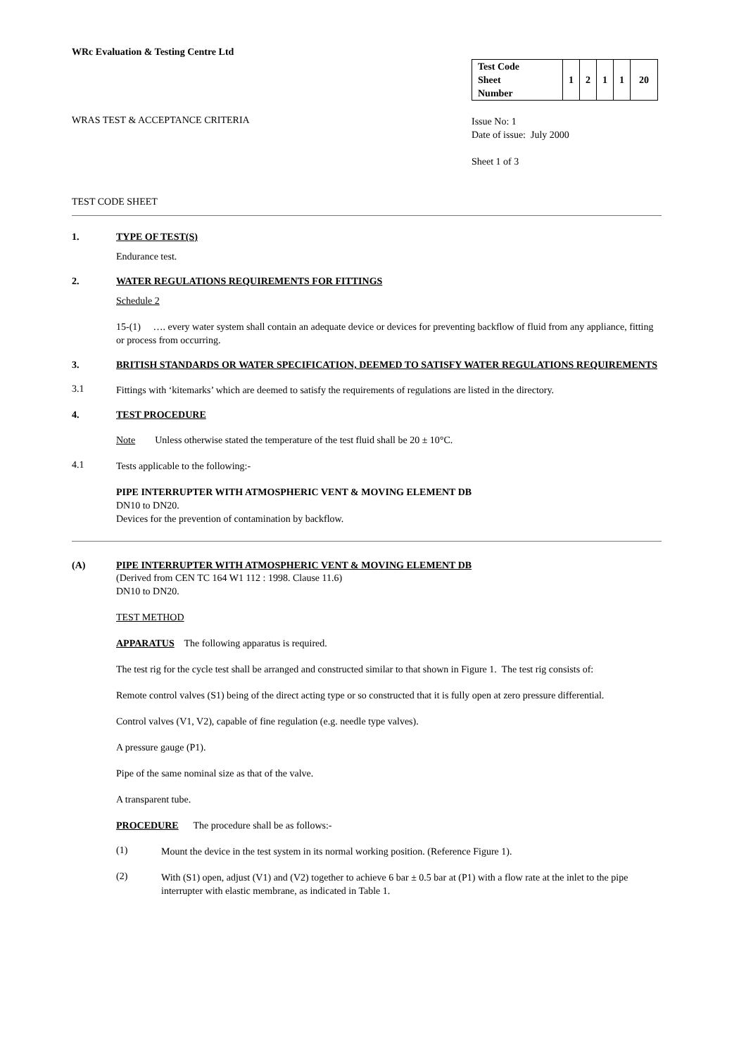WRc Evaluation & Testing Centre Ltd
WRAS TEST & ACCEPTANCE CRITERIA
| Test Code Sheet Number | 1 | 2 | 1 | 1 | 20 |
Issue No: 1
Date of issue: July 2000
Sheet 1 of 3
TEST CODE SHEET
1. TYPE OF TEST(S)
Endurance test.
2. WATER REGULATIONS REQUIREMENTS FOR FITTINGS
Schedule 2
15-(1) …. every water system shall contain an adequate device or devices for preventing backflow of fluid from any appliance, fitting or process from occurring.
3. BRITISH STANDARDS OR WATER SPECIFICATION, DEEMED TO SATISFY WATER REGULATIONS REQUIREMENTS
3.1
Fittings with ‘kitemarks’ which are deemed to satisfy the requirements of regulations are listed in the directory.
4. TEST PROCEDURE
Note Unless otherwise stated the temperature of the test fluid shall be 20 ± 10°C.
4.1
Tests applicable to the following:-
PIPE INTERRUPTER WITH ATMOSPHERIC VENT & MOVING ELEMENT DB
DN10 to DN20.
Devices for the prevention of contamination by backflow.
(A) PIPE INTERRUPTER WITH ATMOSPHERIC VENT & MOVING ELEMENT DB
(Derived from CEN TC 164 W1 112 : 1998. Clause 11.6)
DN10 to DN20.
TEST METHOD
APPARATUS The following apparatus is required.
The test rig for the cycle test shall be arranged and constructed similar to that shown in Figure 1. The test rig consists of:
Remote control valves (S1) being of the direct acting type or so constructed that it is fully open at zero pressure differential.
Control valves (V1, V2), capable of fine regulation (e.g. needle type valves).
A pressure gauge (P1).
Pipe of the same nominal size as that of the valve.
A transparent tube.
PROCEDURE The procedure shall be as follows:-
(1)
Mount the device in the test system in its normal working position. (Reference Figure 1).
(2)
With (S1) open, adjust (V1) and (V2) together to achieve 6 bar ± 0.5 bar at (P1) with a flow rate at the inlet to the pipe interrupter with elastic membrane, as indicated in Table 1.